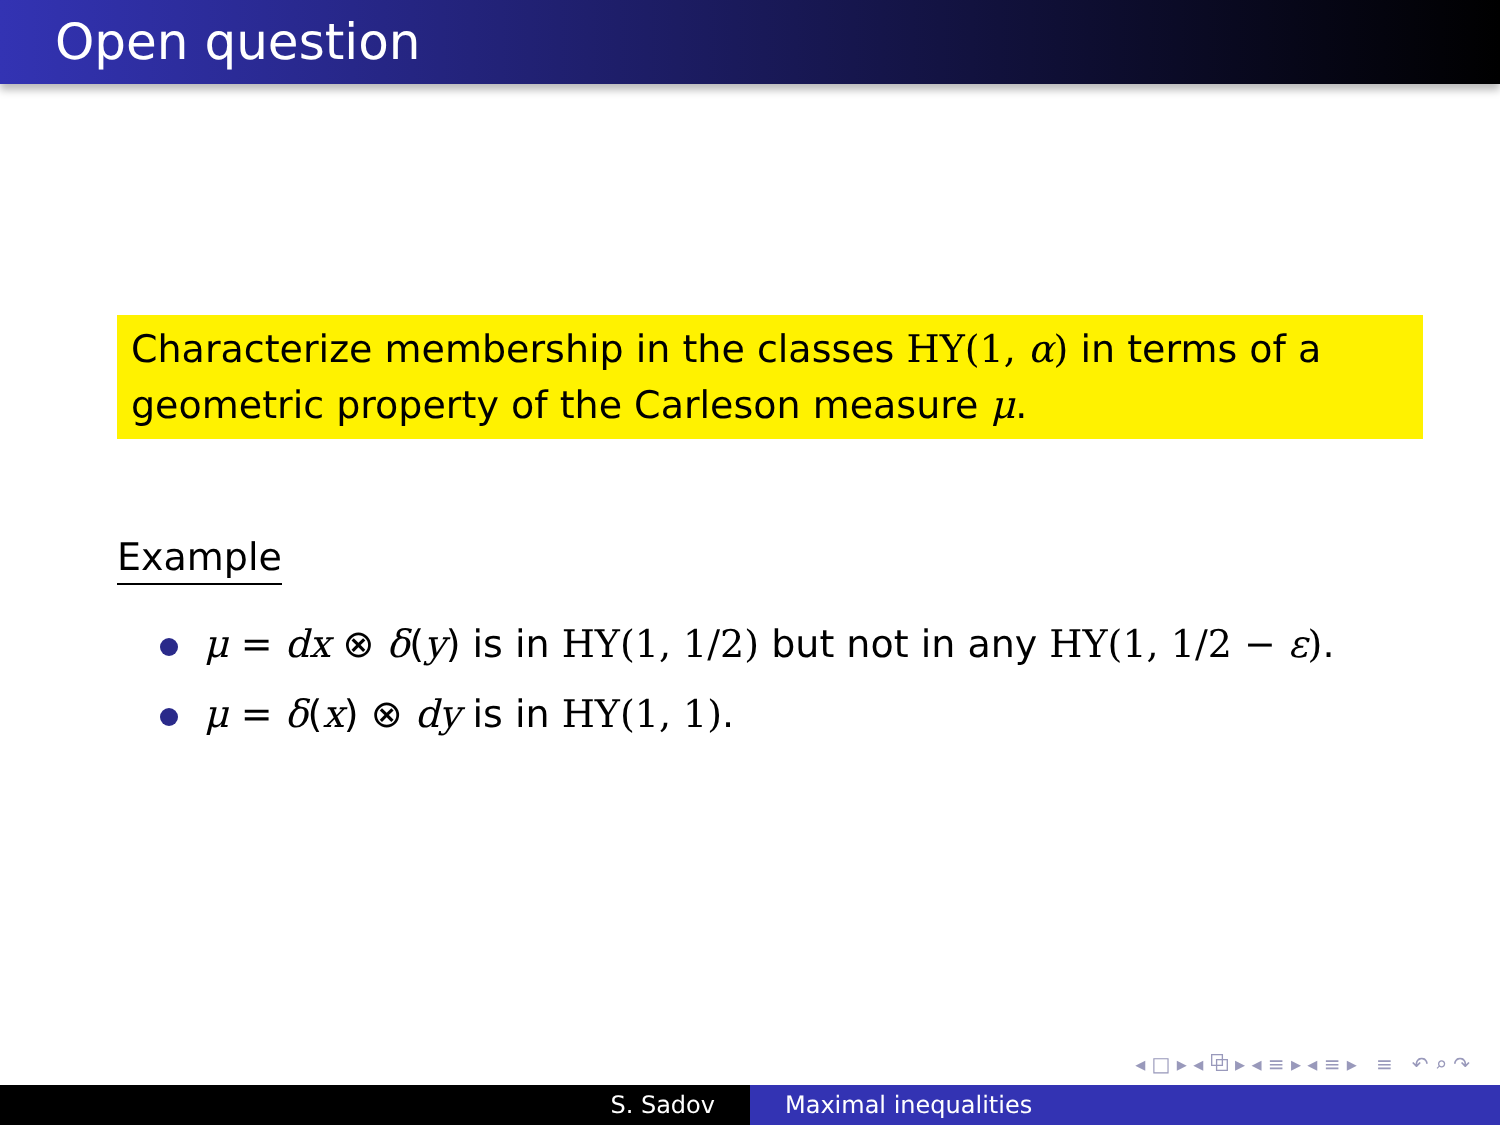Open question
Characterize membership in the classes HY(1, α) in terms of a geometric property of the Carleson measure μ.
Example
μ = dx ⊗ δ(y) is in HY(1, 1/2) but not in any HY(1, 1/2 − ε).
μ = δ(x) ⊗ dy is in HY(1, 1).
◂ □ ▸ ◂ ⧉ ▸ ◂ ≡ ▸ ◂ ≡ ▸ ≡ ↶ ⌕ ↷
S. Sadov Maximal inequalities